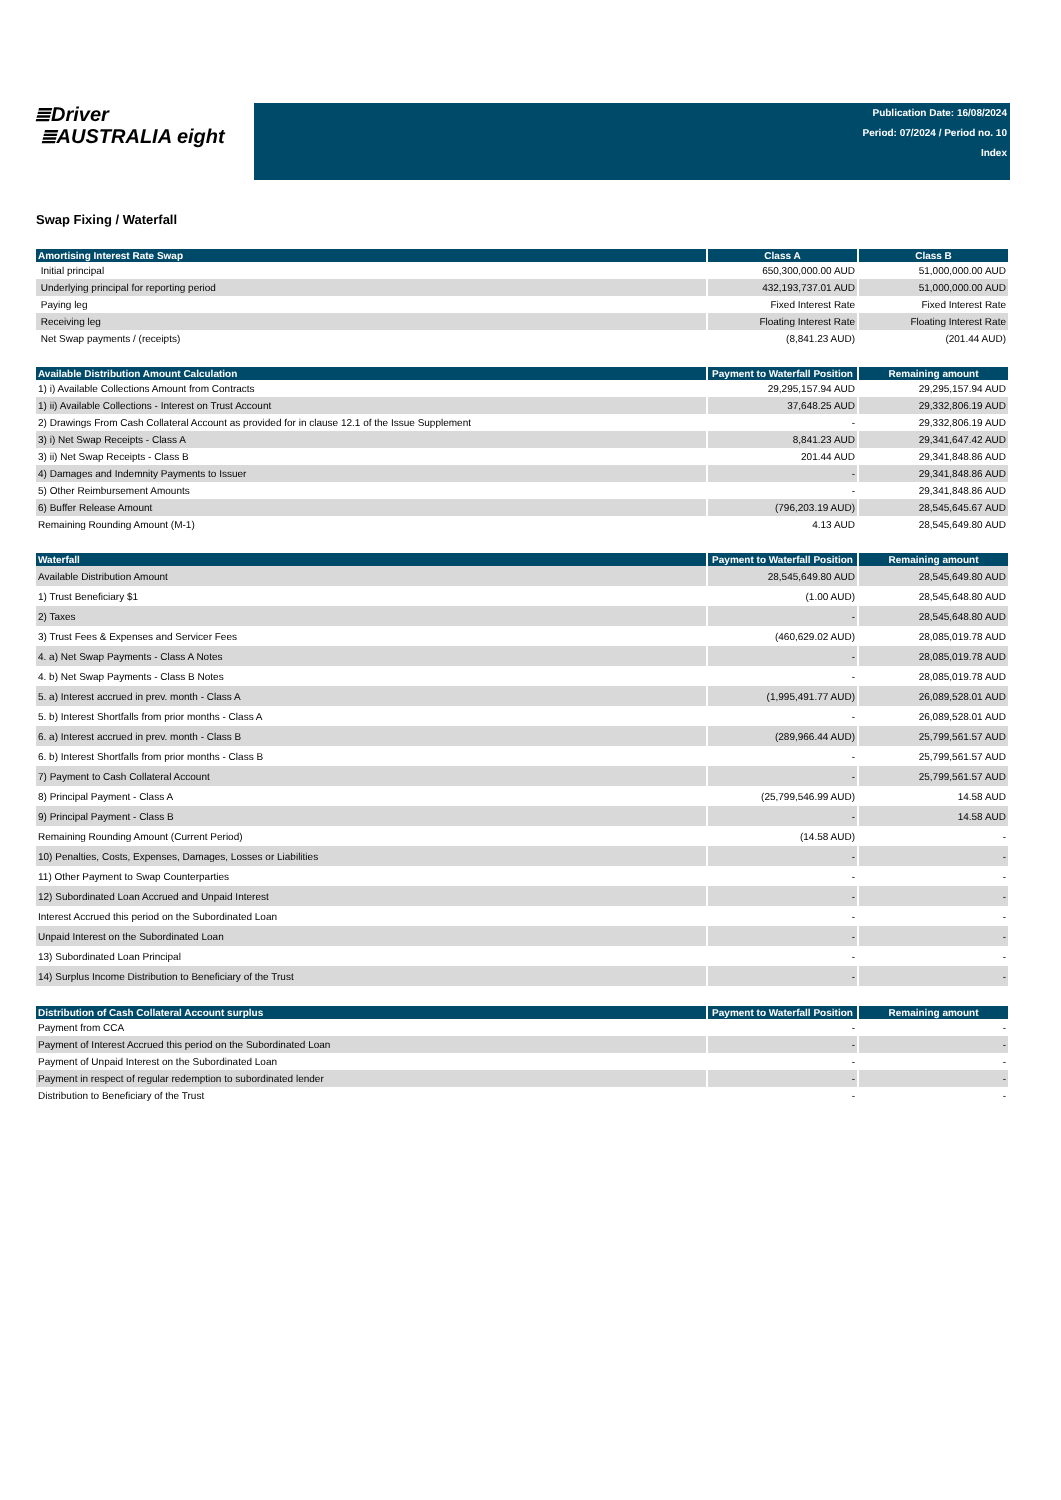≣Driver
≣AUSTRALIA eight
Publication Date: 16/08/2024
Period: 07/2024 / Period no. 10
Index
Swap Fixing / Waterfall
| Amortising Interest Rate Swap | Class A | Class B |
| --- | --- | --- |
| Initial principal | 650,300,000.00 AUD | 51,000,000.00 AUD |
| Underlying principal for reporting period | 432,193,737.01 AUD | 51,000,000.00 AUD |
| Paying leg | Fixed Interest Rate | Fixed Interest Rate |
| Receiving leg | Floating Interest Rate | Floating Interest Rate |
| Net Swap payments / (receipts) | (8,841.23 AUD) | (201.44 AUD) |
| Available Distribution Amount Calculation | Payment to Waterfall Position | Remaining amount |
| --- | --- | --- |
| 1) i) Available Collections Amount from Contracts | 29,295,157.94 AUD | 29,295,157.94 AUD |
| 1) ii) Available Collections - Interest on Trust Account | 37,648.25 AUD | 29,332,806.19 AUD |
| 2) Drawings From Cash Collateral Account as provided for in clause 12.1 of the Issue Supplement | - | 29,332,806.19 AUD |
| 3) i) Net Swap Receipts - Class A | 8,841.23 AUD | 29,341,647.42 AUD |
| 3) ii) Net Swap Receipts - Class B | 201.44 AUD | 29,341,848.86 AUD |
| 4) Damages and Indemnity Payments to Issuer | - | 29,341,848.86 AUD |
| 5) Other Reimbursement Amounts | - | 29,341,848.86 AUD |
| 6) Buffer Release Amount | (796,203.19 AUD) | 28,545,645.67 AUD |
| Remaining Rounding Amount (M-1) | 4.13 AUD | 28,545,649.80 AUD |
| Waterfall | Payment to Waterfall Position | Remaining amount |
| --- | --- | --- |
| Available Distribution Amount | 28,545,649.80 AUD | 28,545,649.80 AUD |
| 1) Trust Beneficiary $1 | (1.00 AUD) | 28,545,648.80 AUD |
| 2) Taxes | - | 28,545,648.80 AUD |
| 3) Trust Fees & Expenses and Servicer Fees | (460,629.02 AUD) | 28,085,019.78 AUD |
| 4. a) Net Swap Payments - Class A Notes | - | 28,085,019.78 AUD |
| 4. b) Net Swap Payments - Class B Notes | - | 28,085,019.78 AUD |
| 5. a) Interest accrued in prev. month - Class A | (1,995,491.77 AUD) | 26,089,528.01 AUD |
| 5. b) Interest Shortfalls from prior months - Class A | - | 26,089,528.01 AUD |
| 6. a) Interest accrued in prev. month - Class B | (289,966.44 AUD) | 25,799,561.57 AUD |
| 6. b) Interest Shortfalls from prior months - Class B | - | 25,799,561.57 AUD |
| 7) Payment to Cash Collateral Account | - | 25,799,561.57 AUD |
| 8) Principal Payment - Class A | (25,799,546.99 AUD) | 14.58 AUD |
| 9) Principal Payment - Class B | - | 14.58 AUD |
| Remaining Rounding Amount (Current Period) | (14.58 AUD) | - |
| 10) Penalties, Costs, Expenses, Damages, Losses or Liabilities | - | - |
| 11) Other Payment to Swap Counterparties | - | - |
| 12) Subordinated Loan Accrued and Unpaid Interest | - | - |
| Interest Accrued this period on the Subordinated Loan | - | - |
| Unpaid Interest on the Subordinated Loan | - | - |
| 13) Subordinated Loan Principal | - | - |
| 14) Surplus Income Distribution to Beneficiary of the Trust | - | - |
| Distribution of Cash Collateral Account surplus | Payment to Waterfall Position | Remaining amount |
| --- | --- | --- |
| Payment from CCA | - | - |
| Payment of Interest Accrued this period on the Subordinated Loan | - | - |
| Payment of Unpaid Interest on the Subordinated Loan | - | - |
| Payment in respect of regular redemption to subordinated lender | - | - |
| Distribution to Beneficiary of the Trust | - | - |